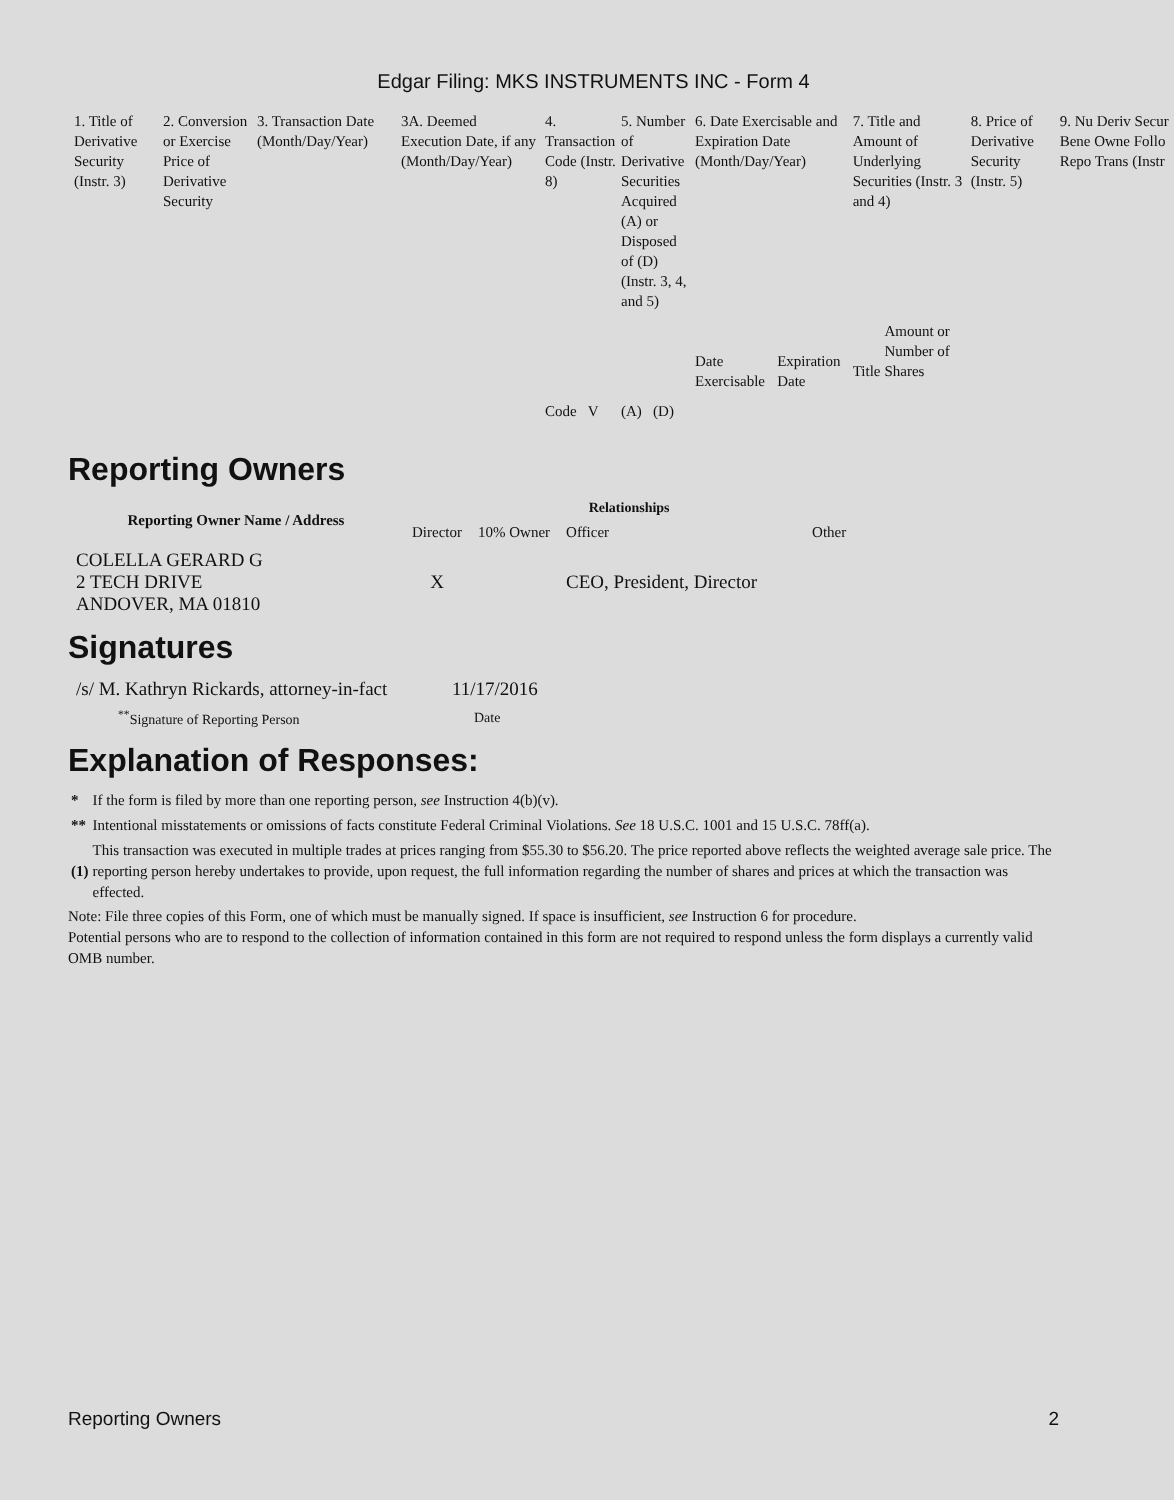Edgar Filing: MKS INSTRUMENTS INC - Form 4
| 1. Title of Derivative Security (Instr. 3) | 2. Conversion or Exercise Price of Derivative Security | 3. Transaction Date (Month/Day/Year) | 3A. Deemed Execution Date, if any (Month/Day/Year) | 4. Transaction Code (Instr. 8) | 5. Number of Derivative Securities Acquired (A) or Disposed of (D) (Instr. 3, 4, and 5) | 6. Date Exercisable and Expiration Date (Month/Day/Year) | | 7. Title and Amount of Underlying Securities (Instr. 3 and 4) | | 8. Price of Derivative Security (Instr. 5) | 9. Nu Deriv Secur Bene Owne Follo Repo Trans (Instr |
| | | | | Code V | (A) (D) | Date Exercisable | Expiration Date | Title | Amount or Number of Shares | | |
Reporting Owners
| Reporting Owner Name / Address | Relationships | | | |
| --- | --- | --- | --- | --- |
| | Director | 10% Owner | Officer | Other |
| COLELLA GERARD G 2 TECH DRIVE ANDOVER, MA 01810 | X | | CEO, President, Director | |
Signatures
| /s/ M. Kathryn Rickards, attorney-in-fact | 11/17/2016 |
| <sup>**</sup> Signature of Reporting Person | Date |
Explanation of Responses:
| * | If the form is filed by more than one reporting person, see Instruction 4(b)(v). |
| ** | Intentional misstatements or omissions of facts constitute Federal Criminal Violations. See 18 U.S.C. 1001 and 15 U.S.C. 78ff(a). |
| (1) | This transaction was executed in multiple trades at prices ranging from $55.30 to $56.20. The price reported above reflects the weighted average sale price. The reporting person hereby undertakes to provide, upon request, the full information regarding the number of shares and prices at which the transaction was effected. |
Note: File three copies of this Form, one of which must be manually signed. If space is insufficient, see Instruction 6 for procedure.
Potential persons who are to respond to the collection of information contained in this form are not required to respond unless the form displays a currently valid OMB number.
Reporting Owners 2